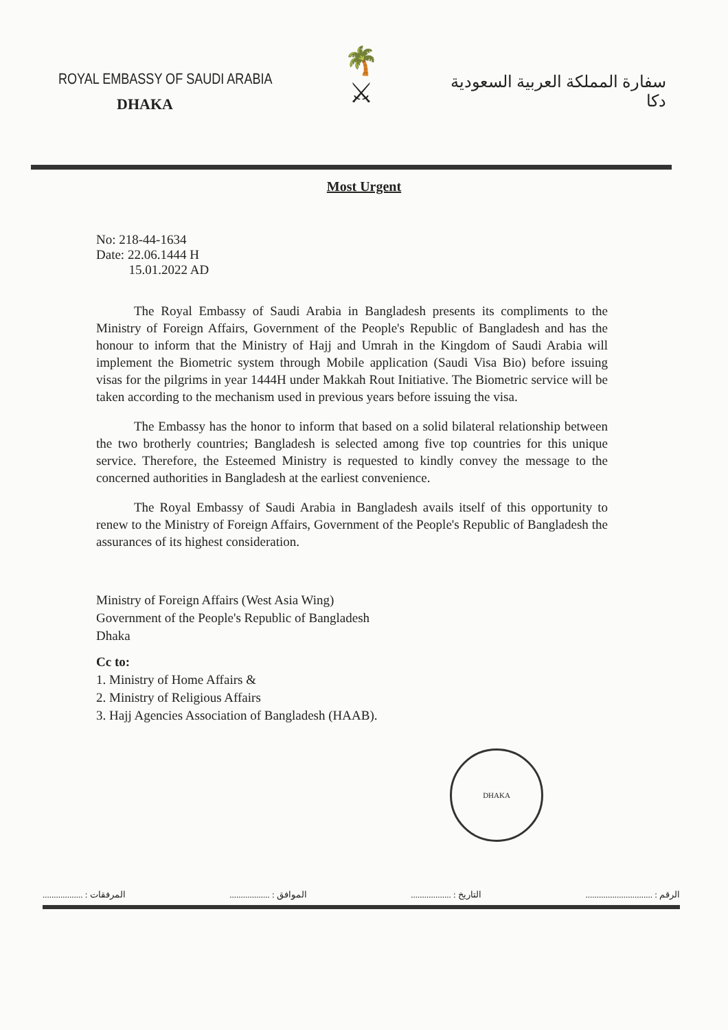ROYAL EMBASSY OF SAUDI ARABIA
DHAKA
🌴
⚔
سفارة المملكة العربية السعودية
دكا
Most Urgent
No: 218-44-1634
Date: 22.06.1444 H
15.01.2022 AD
The Royal Embassy of Saudi Arabia in Bangladesh presents its compliments to the Ministry of Foreign Affairs, Government of the People's Republic of Bangladesh and has the honour to inform that the Ministry of Hajj and Umrah in the Kingdom of Saudi Arabia will implement the Biometric system through Mobile application (Saudi Visa Bio) before issuing visas for the pilgrims in year 1444H under Makkah Rout Initiative. The Biometric service will be taken according to the mechanism used in previous years before issuing the visa.
The Embassy has the honor to inform that based on a solid bilateral relationship between the two brotherly countries; Bangladesh is selected among five top countries for this unique service. Therefore, the Esteemed Ministry is requested to kindly convey the message to the concerned authorities in Bangladesh at the earliest convenience.
The Royal Embassy of Saudi Arabia in Bangladesh avails itself of this opportunity to renew to the Ministry of Foreign Affairs, Government of the People's Republic of Bangladesh the assurances of its highest consideration.
Ministry of Foreign Affairs (West Asia Wing)
Government of the People's Republic of Bangladesh
Dhaka
Cc to:
1. Ministry of Home Affairs &
2. Ministry of Religious Affairs
3. Hajj Agencies Association of Bangladesh (HAAB).
DHAKA
الرقم : .............................. التاريخ : .................. الموافق : .................. المرفقات : ..................